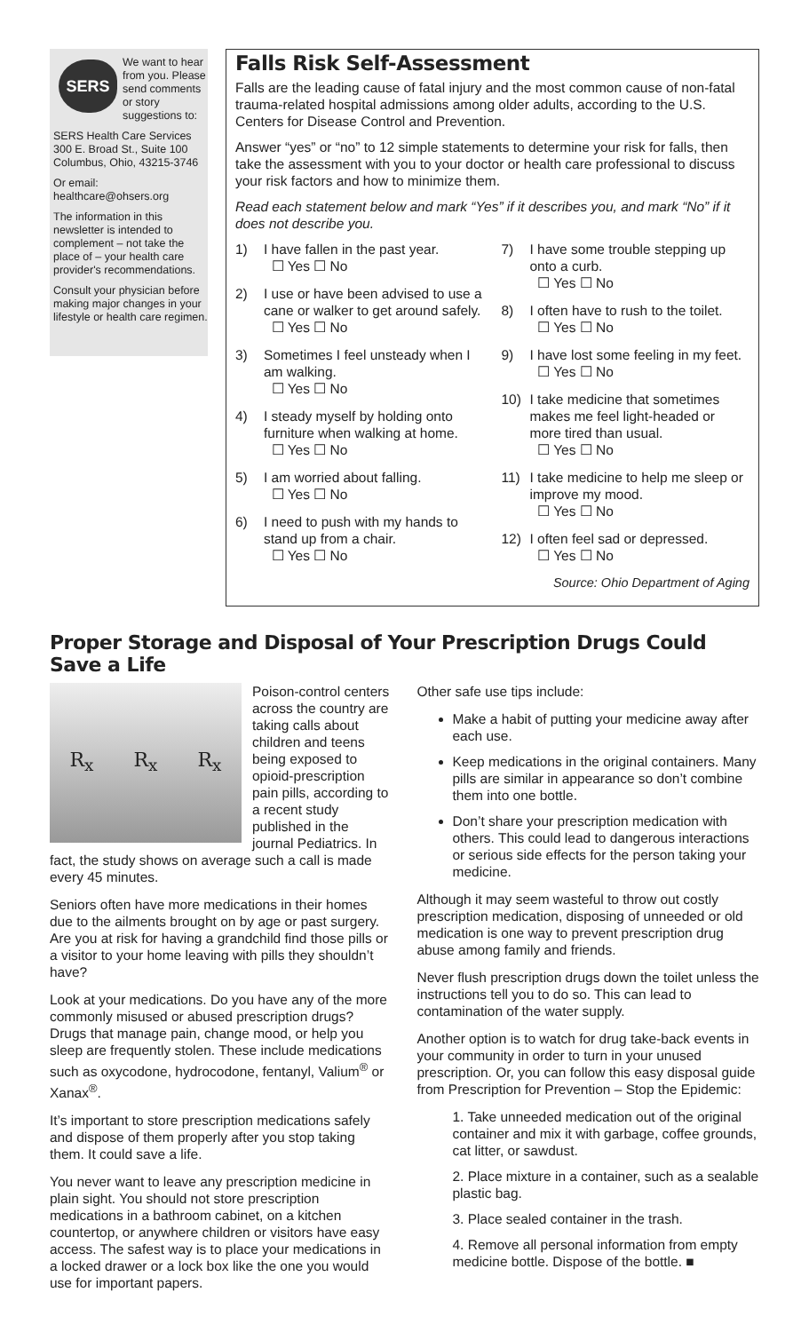SERS
We want to hear from you. Please send comments or story suggestions to:
SERS Health Care Services
300 E. Broad St., Suite 100
Columbus, Ohio, 43215-3746
Or email:
healthcare@ohsers.org
The information in this newsletter is intended to complement – not take the place of – your health care provider's recommendations.
Consult your physician before making major changes in your lifestyle or health care regimen.
Falls Risk Self-Assessment
Falls are the leading cause of fatal injury and the most common cause of non-fatal trauma-related hospital admissions among older adults, according to the U.S. Centers for Disease Control and Prevention.
Answer “yes” or “no” to 12 simple statements to determine your risk for falls, then take the assessment with you to your doctor or health care professional to discuss your risk factors and how to minimize them.
Read each statement below and mark “Yes” if it describes you, and mark “No” if it does not describe you.
1) I have fallen in the past year.
☐ Yes ☐ No
2) I use or have been advised to use a cane or walker to get around safely.
☐ Yes ☐ No
3) Sometimes I feel unsteady when I am walking.
☐ Yes ☐ No
4) I steady myself by holding onto furniture when walking at home.
☐ Yes ☐ No
5) I am worried about falling.
☐ Yes ☐ No
6) I need to push with my hands to stand up from a chair.
☐ Yes ☐ No
7) I have some trouble stepping up onto a curb.
☐ Yes ☐ No
8) I often have to rush to the toilet.
☐ Yes ☐ No
9) I have lost some feeling in my feet.
☐ Yes ☐ No
10) I take medicine that sometimes makes me feel light-headed or more tired than usual.
☐ Yes ☐ No
11) I take medicine to help me sleep or improve my mood.
☐ Yes ☐ No
12) I often feel sad or depressed.
☐ Yes ☐ No
Source: Ohio Department of Aging
Proper Storage and Disposal of Your Prescription Drugs Could Save a Life
R<sub>x</sub> R<sub>x</sub> R<sub>x</sub>
Poison-control centers across the country are taking calls about children and teens being exposed to opioid-prescription pain pills, according to a recent study published in the journal Pediatrics. In fact, the study shows on average such a call is made every 45 minutes.
Seniors often have more medications in their homes due to the ailments brought on by age or past surgery. Are you at risk for having a grandchild find those pills or a visitor to your home leaving with pills they shouldn’t have?
Look at your medications. Do you have any of the more commonly misused or abused prescription drugs? Drugs that manage pain, change mood, or help you sleep are frequently stolen. These include medications such as oxycodone, hydrocodone, fentanyl, Valium<sup>®</sup> or Xanax<sup>®</sup>.
It’s important to store prescription medications safely and dispose of them properly after you stop taking them. It could save a life.
You never want to leave any prescription medicine in plain sight. You should not store prescription medications in a bathroom cabinet, on a kitchen countertop, or anywhere children or visitors have easy access. The safest way is to place your medications in a locked drawer or a lock box like the one you would use for important papers.
Other safe use tips include:
Make a habit of putting your medicine away after each use.
Keep medications in the original containers. Many pills are similar in appearance so don’t combine them into one bottle.
Don’t share your prescription medication with others. This could lead to dangerous interactions or serious side effects for the person taking your medicine.
Although it may seem wasteful to throw out costly prescription medication, disposing of unneeded or old medication is one way to prevent prescription drug abuse among family and friends.
Never flush prescription drugs down the toilet unless the instructions tell you to do so. This can lead to contamination of the water supply.
Another option is to watch for drug take-back events in your community in order to turn in your unused prescription. Or, you can follow this easy disposal guide from Prescription for Prevention – Stop the Epidemic:
1. Take unneeded medication out of the original container and mix it with garbage, coffee grounds, cat litter, or sawdust.
2. Place mixture in a container, such as a sealable plastic bag.
3. Place sealed container in the trash.
4. Remove all personal information from empty medicine bottle. Dispose of the bottle. ■